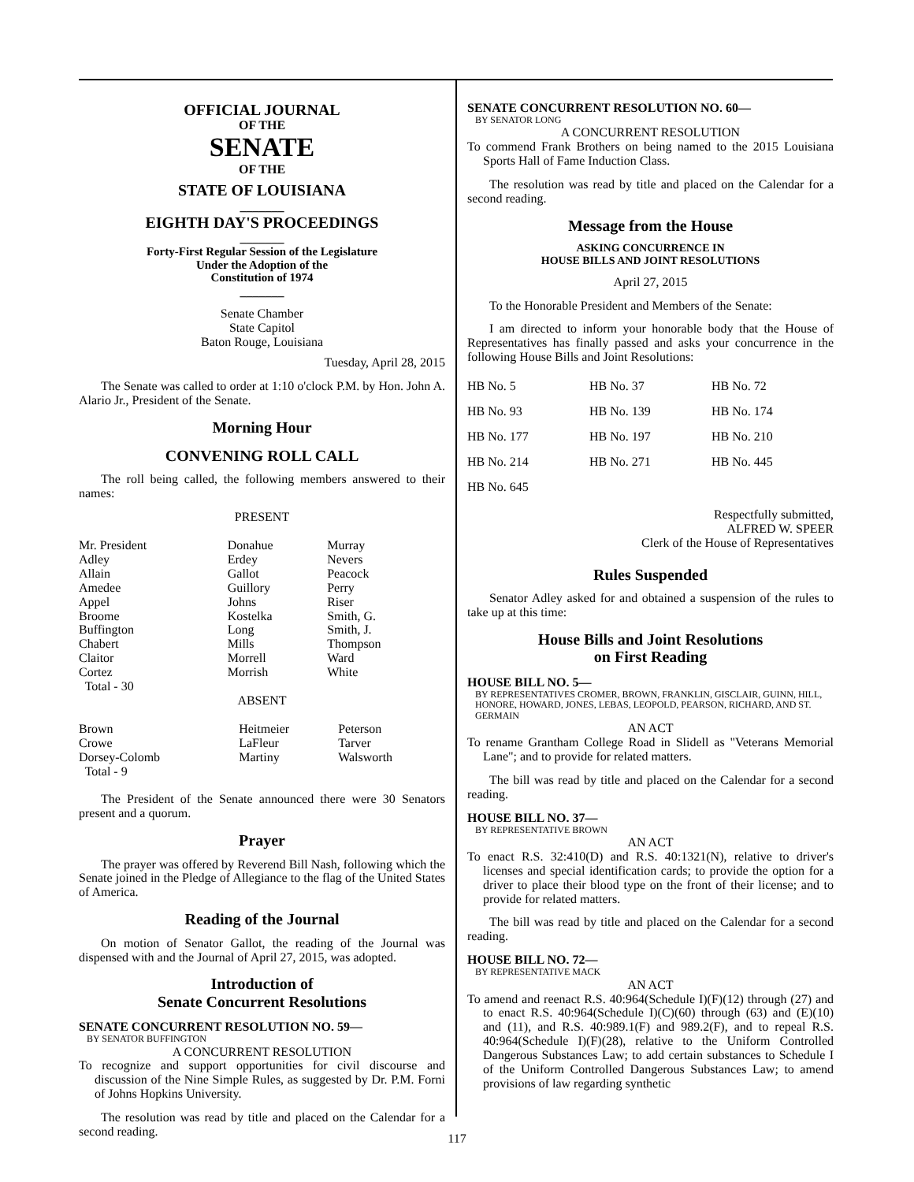OFFICIAL JOURNAL
OF THE
SENATE
OF THE
STATE OF LOUISIANA
_______
EIGHTH DAY'S PROCEEDINGS
_______
Forty-First Regular Session of the Legislature
Under the Adoption of the
Constitution of 1974
_______
Senate Chamber
State Capitol
Baton Rouge, Louisiana
Tuesday, April 28, 2015
The Senate was called to order at 1:10 o'clock P.M. by Hon. John A. Alario Jr., President of the Senate.
Morning Hour
CONVENING ROLL CALL
The roll being called, the following members answered to their names:
PRESENT
| Mr. President Adley Allain Amedee Appel Broome Buffington Chabert Claitor Cortez Total - 30 | Donahue Erdey Gallot Guillory Johns Kostelka Long Mills Morrell Morrish | Murray Nevers Peacock Perry Riser Smith, G. Smith, J. Thompson Ward White |
ABSENT
| Brown Crowe Dorsey-Colomb Total - 9 | Heitmeier LaFleur Martiny | Peterson Tarver Walsworth |
The President of the Senate announced there were 30 Senators present and a quorum.
Prayer
The prayer was offered by Reverend Bill Nash, following which the Senate joined in the Pledge of Allegiance to the flag of the United States of America.
Reading of the Journal
On motion of Senator Gallot, the reading of the Journal was dispensed with and the Journal of April 27, 2015, was adopted.
Introduction of
Senate Concurrent Resolutions
SENATE CONCURRENT RESOLUTION NO. 59—
BY SENATOR BUFFINGTON
A CONCURRENT RESOLUTION
To recognize and support opportunities for civil discourse and discussion of the Nine Simple Rules, as suggested by Dr. P.M. Forni of Johns Hopkins University.
The resolution was read by title and placed on the Calendar for a second reading.
SENATE CONCURRENT RESOLUTION NO. 60—
BY SENATOR LONG
A CONCURRENT RESOLUTION
To commend Frank Brothers on being named to the 2015 Louisiana Sports Hall of Fame Induction Class.
The resolution was read by title and placed on the Calendar for a second reading.
Message from the House
ASKING CONCURRENCE IN
HOUSE BILLS AND JOINT RESOLUTIONS
April 27, 2015
To the Honorable President and Members of the Senate:
I am directed to inform your honorable body that the House of Representatives has finally passed and asks your concurrence in the following House Bills and Joint Resolutions:
| HB No. 5 | HB No. 37 | HB No. 72 |
| HB No. 93 | HB No. 139 | HB No. 174 |
| HB No. 177 | HB No. 197 | HB No. 210 |
| HB No. 214 | HB No. 271 | HB No. 445 |
| HB No. 645 | | |
Respectfully submitted,
ALFRED W. SPEER
Clerk of the House of Representatives
Rules Suspended
Senator Adley asked for and obtained a suspension of the rules to take up at this time:
House Bills and Joint Resolutions
on First Reading
HOUSE BILL NO. 5—
BY REPRESENTATIVES CROMER, BROWN, FRANKLIN, GISCLAIR, GUINN, HILL, HONORE, HOWARD, JONES, LEBAS, LEOPOLD, PEARSON, RICHARD, AND ST. GERMAIN
AN ACT
To rename Grantham College Road in Slidell as "Veterans Memorial Lane"; and to provide for related matters.
The bill was read by title and placed on the Calendar for a second reading.
HOUSE BILL NO. 37—
BY REPRESENTATIVE BROWN
AN ACT
To enact R.S. 32:410(D) and R.S. 40:1321(N), relative to driver's licenses and special identification cards; to provide the option for a driver to place their blood type on the front of their license; and to provide for related matters.
The bill was read by title and placed on the Calendar for a second reading.
HOUSE BILL NO. 72—
BY REPRESENTATIVE MACK
AN ACT
To amend and reenact R.S. 40:964(Schedule I)(F)(12) through (27) and to enact R.S. 40:964(Schedule I)(C)(60) through (63) and (E)(10) and (11), and R.S. 40:989.1(F) and 989.2(F), and to repeal R.S. 40:964(Schedule I)(F)(28), relative to the Uniform Controlled Dangerous Substances Law; to add certain substances to Schedule I of the Uniform Controlled Dangerous Substances Law; to amend provisions of law regarding synthetic
117